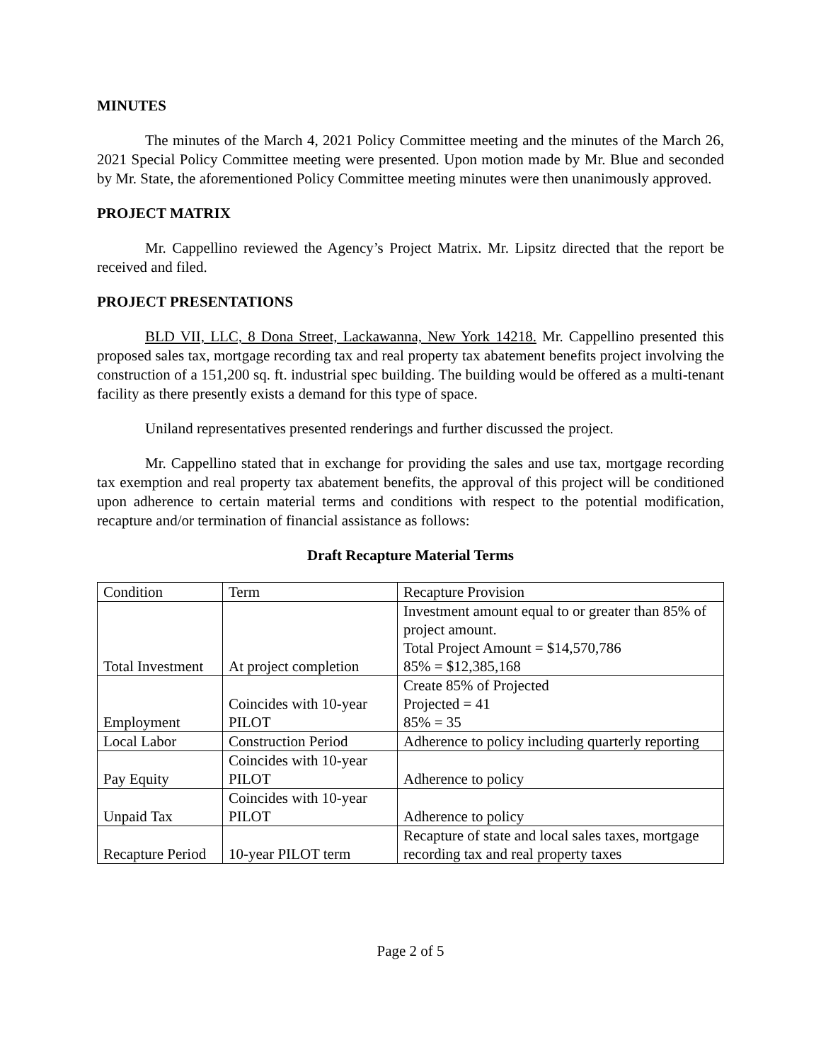MINUTES
The minutes of the March 4, 2021 Policy Committee meeting and the minutes of the March 26, 2021 Special Policy Committee meeting were presented. Upon motion made by Mr. Blue and seconded by Mr. State, the aforementioned Policy Committee meeting minutes were then unanimously approved.
PROJECT MATRIX
Mr. Cappellino reviewed the Agency’s Project Matrix. Mr. Lipsitz directed that the report be received and filed.
PROJECT PRESENTATIONS
BLD VII, LLC, 8 Dona Street, Lackawanna, New York 14218. Mr. Cappellino presented this proposed sales tax, mortgage recording tax and real property tax abatement benefits project involving the construction of a 151,200 sq. ft. industrial spec building. The building would be offered as a multi-tenant facility as there presently exists a demand for this type of space.
Uniland representatives presented renderings and further discussed the project.
Mr. Cappellino stated that in exchange for providing the sales and use tax, mortgage recording tax exemption and real property tax abatement benefits, the approval of this project will be conditioned upon adherence to certain material terms and conditions with respect to the potential modification, recapture and/or termination of financial assistance as follows:
Draft Recapture Material Terms
| Condition | Term | Recapture Provision |
| Total Investment | At project completion | Investment amount equal to or greater than 85% of project amount. Total Project Amount = $14,570,786 85% = $12,385,168 |
| Employment | Coincides with 10-year PILOT | Create 85% of Projected Projected = 41 85% = 35 |
| Local Labor | Construction Period | Adherence to policy including quarterly reporting |
| Pay Equity | Coincides with 10-year PILOT | Adherence to policy |
| Unpaid Tax | Coincides with 10-year PILOT | Adherence to policy |
| Recapture Period | 10-year PILOT term | Recapture of state and local sales taxes, mortgage recording tax and real property taxes |
Page 2 of 5